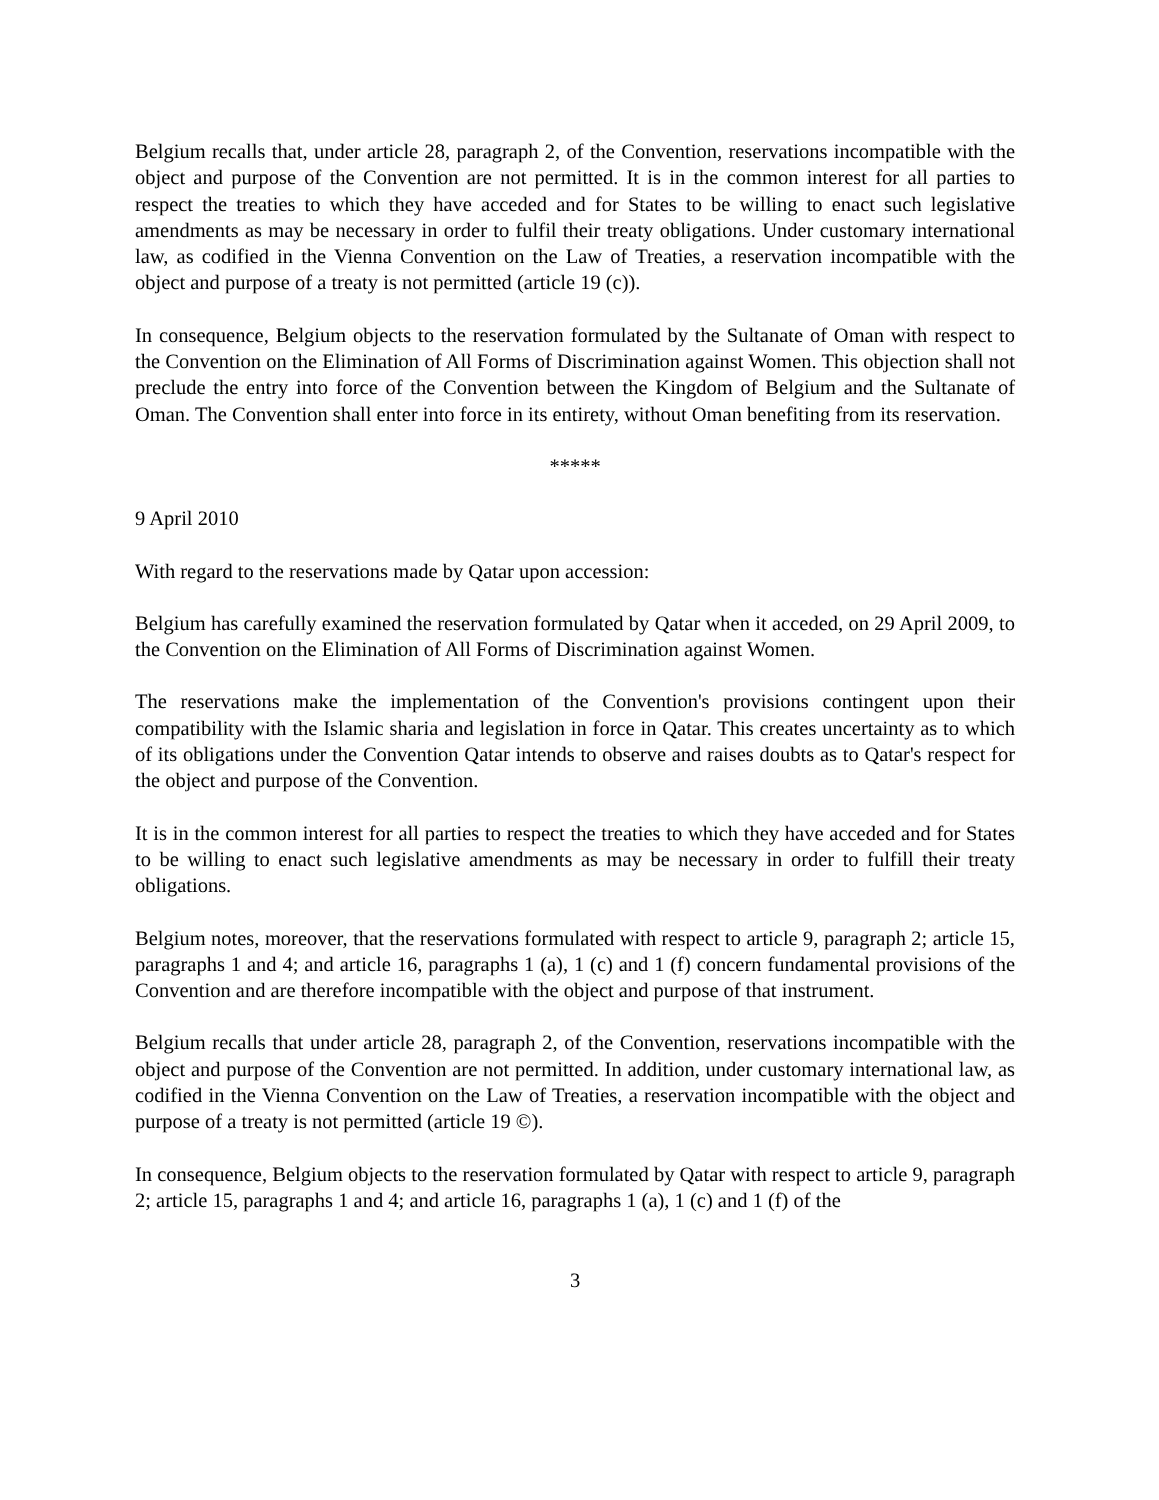Belgium recalls that, under article 28, paragraph 2, of the Convention, reservations incompatible with the object and purpose of the Convention are not permitted. It is in the common interest for all parties to respect the treaties to which they have acceded and for States to be willing to enact such legislative amendments as may be necessary in order to fulfil their treaty obligations. Under customary international law, as codified in the Vienna Convention on the Law of Treaties, a reservation incompatible with the object and purpose of a treaty is not permitted (article 19 (c)).
In consequence, Belgium objects to the reservation formulated by the Sultanate of Oman with respect to the Convention on the Elimination of All Forms of Discrimination against Women. This objection shall not preclude the entry into force of the Convention between the Kingdom of Belgium and the Sultanate of Oman. The Convention shall enter into force in its entirety, without Oman benefiting from its reservation.
*****
9 April 2010
With regard to the reservations made by Qatar upon accession:
Belgium has carefully examined the reservation formulated by Qatar when it acceded, on 29 April 2009, to the Convention on the Elimination of All Forms of Discrimination against Women.
The reservations make the implementation of the Convention's provisions contingent upon their compatibility with the Islamic sharia and legislation in force in Qatar. This creates uncertainty as to which of its obligations under the Convention Qatar intends to observe and raises doubts as to Qatar's respect for the object and purpose of the Convention.
It is in the common interest for all parties to respect the treaties to which they have acceded and for States to be willing to enact such legislative amendments as may be necessary in order to fulfill their treaty obligations.
Belgium notes, moreover, that the reservations formulated with respect to article 9, paragraph 2; article 15, paragraphs 1 and 4; and article 16, paragraphs 1 (a), 1 (c) and 1 (f) concern fundamental provisions of the Convention and are therefore incompatible with the object and purpose of that instrument.
Belgium recalls that under article 28, paragraph 2, of the Convention, reservations incompatible with the object and purpose of the Convention are not permitted. In addition, under customary international law, as codified in the Vienna Convention on the Law of Treaties, a reservation incompatible with the object and purpose of a treaty is not permitted (article 19 ©).
In consequence, Belgium objects to the reservation formulated by Qatar with respect to article 9, paragraph 2; article 15, paragraphs 1 and 4; and article 16, paragraphs 1 (a), 1 (c) and 1 (f) of the
3